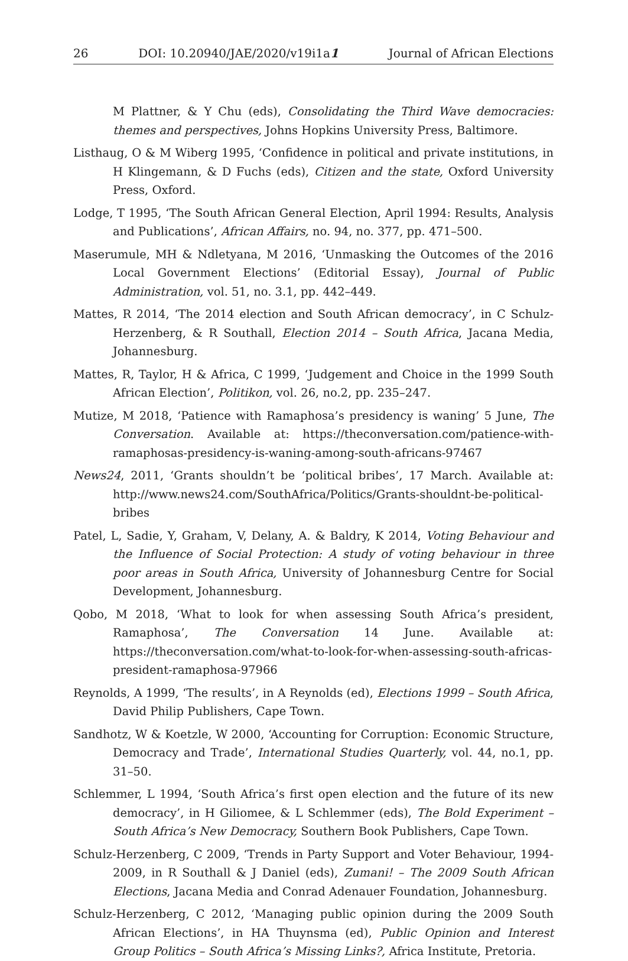26 DOI: 10.20940/JAE/2020/v19i1a1 Journal of African Elections
M Plattner, & Y Chu (eds), Consolidating the Third Wave democracies: themes and perspectives, Johns Hopkins University Press, Baltimore.
Listhaug, O & M Wiberg 1995, ‘Confidence in political and private institutions, in H Klingemann, & D Fuchs (eds), Citizen and the state, Oxford University Press, Oxford.
Lodge, T 1995, ‘The South African General Election, April 1994: Results, Analysis and Publications’, African Affairs, no. 94, no. 377, pp. 471–500.
Maserumule, MH & Ndletyana, M 2016, ‘Unmasking the Outcomes of the 2016 Local Government Elections’ (Editorial Essay), Journal of Public Administration, vol. 51, no. 3.1, pp. 442–449.
Mattes, R 2014, ‘The 2014 election and South African democracy’, in C Schulz-Herzenberg, & R Southall, Election 2014 – South Africa, Jacana Media, Johannesburg.
Mattes, R, Taylor, H & Africa, C 1999, ‘Judgement and Choice in the 1999 South African Election’, Politikon, vol. 26, no.2, pp. 235–247.
Mutize, M 2018, ‘Patience with Ramaphosa’s presidency is waning’ 5 June, The Conversation. Available at: https://theconversation.com/patience-with-ramaphosas-presidency-is-waning-among-south-africans-97467
News24, 2011, ‘Grants shouldn’t be ‘political bribes’, 17 March. Available at: http://www.news24.com/SouthAfrica/Politics/Grants-shouldnt-be-political-bribes
Patel, L, Sadie, Y, Graham, V, Delany, A. & Baldry, K 2014, Voting Behaviour and the Influence of Social Protection: A study of voting behaviour in three poor areas in South Africa, University of Johannesburg Centre for Social Development, Johannesburg.
Qobo, M 2018, ‘What to look for when assessing South Africa’s president, Ramaphosa’, The Conversation 14 June. Available at: https://theconversation.com/what-to-look-for-when-assessing-south-africas-president-ramaphosa-97966
Reynolds, A 1999, ‘The results’, in A Reynolds (ed), Elections 1999 – South Africa, David Philip Publishers, Cape Town.
Sandhotz, W & Koetzle, W 2000, ‘Accounting for Corruption: Economic Structure, Democracy and Trade’, International Studies Quarterly, vol. 44, no.1, pp. 31–50.
Schlemmer, L 1994, ‘South Africa’s first open election and the future of its new democracy’, in H Giliomee, & L Schlemmer (eds), The Bold Experiment – South Africa’s New Democracy, Southern Book Publishers, Cape Town.
Schulz-Herzenberg, C 2009, ‘Trends in Party Support and Voter Behaviour, 1994-2009, in R Southall & J Daniel (eds), Zumani! – The 2009 South African Elections, Jacana Media and Conrad Adenauer Foundation, Johannesburg.
Schulz-Herzenberg, C 2012, ‘Managing public opinion during the 2009 South African Elections’, in HA Thuynsma (ed), Public Opinion and Interest Group Politics – South Africa’s Missing Links?, Africa Institute, Pretoria.